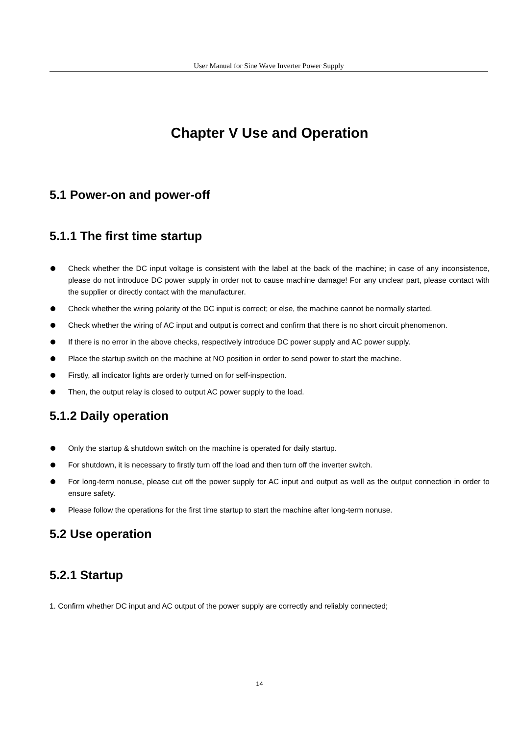User Manual for Sine Wave Inverter Power Supply
Chapter V Use and Operation
5.1 Power-on and power-off
5.1.1 The first time startup
Check whether the DC input voltage is consistent with the label at the back of the machine; in case of any inconsistence, please do not introduce DC power supply in order not to cause machine damage! For any unclear part, please contact with the supplier or directly contact with the manufacturer.
Check whether the wiring polarity of the DC input is correct; or else, the machine cannot be normally started.
Check whether the wiring of AC input and output is correct and confirm that there is no short circuit phenomenon.
If there is no error in the above checks, respectively introduce DC power supply and AC power supply.
Place the startup switch on the machine at NO position in order to send power to start the machine.
Firstly, all indicator lights are orderly turned on for self-inspection.
Then, the output relay is closed to output AC power supply to the load.
5.1.2 Daily operation
Only the startup & shutdown switch on the machine is operated for daily startup.
For shutdown, it is necessary to firstly turn off the load and then turn off the inverter switch.
For long-term nonuse, please cut off the power supply for AC input and output as well as the output connection in order to ensure safety.
Please follow the operations for the first time startup to start the machine after long-term nonuse.
5.2 Use operation
5.2.1 Startup
1. Confirm whether DC input and AC output of the power supply are correctly and reliably connected;
14